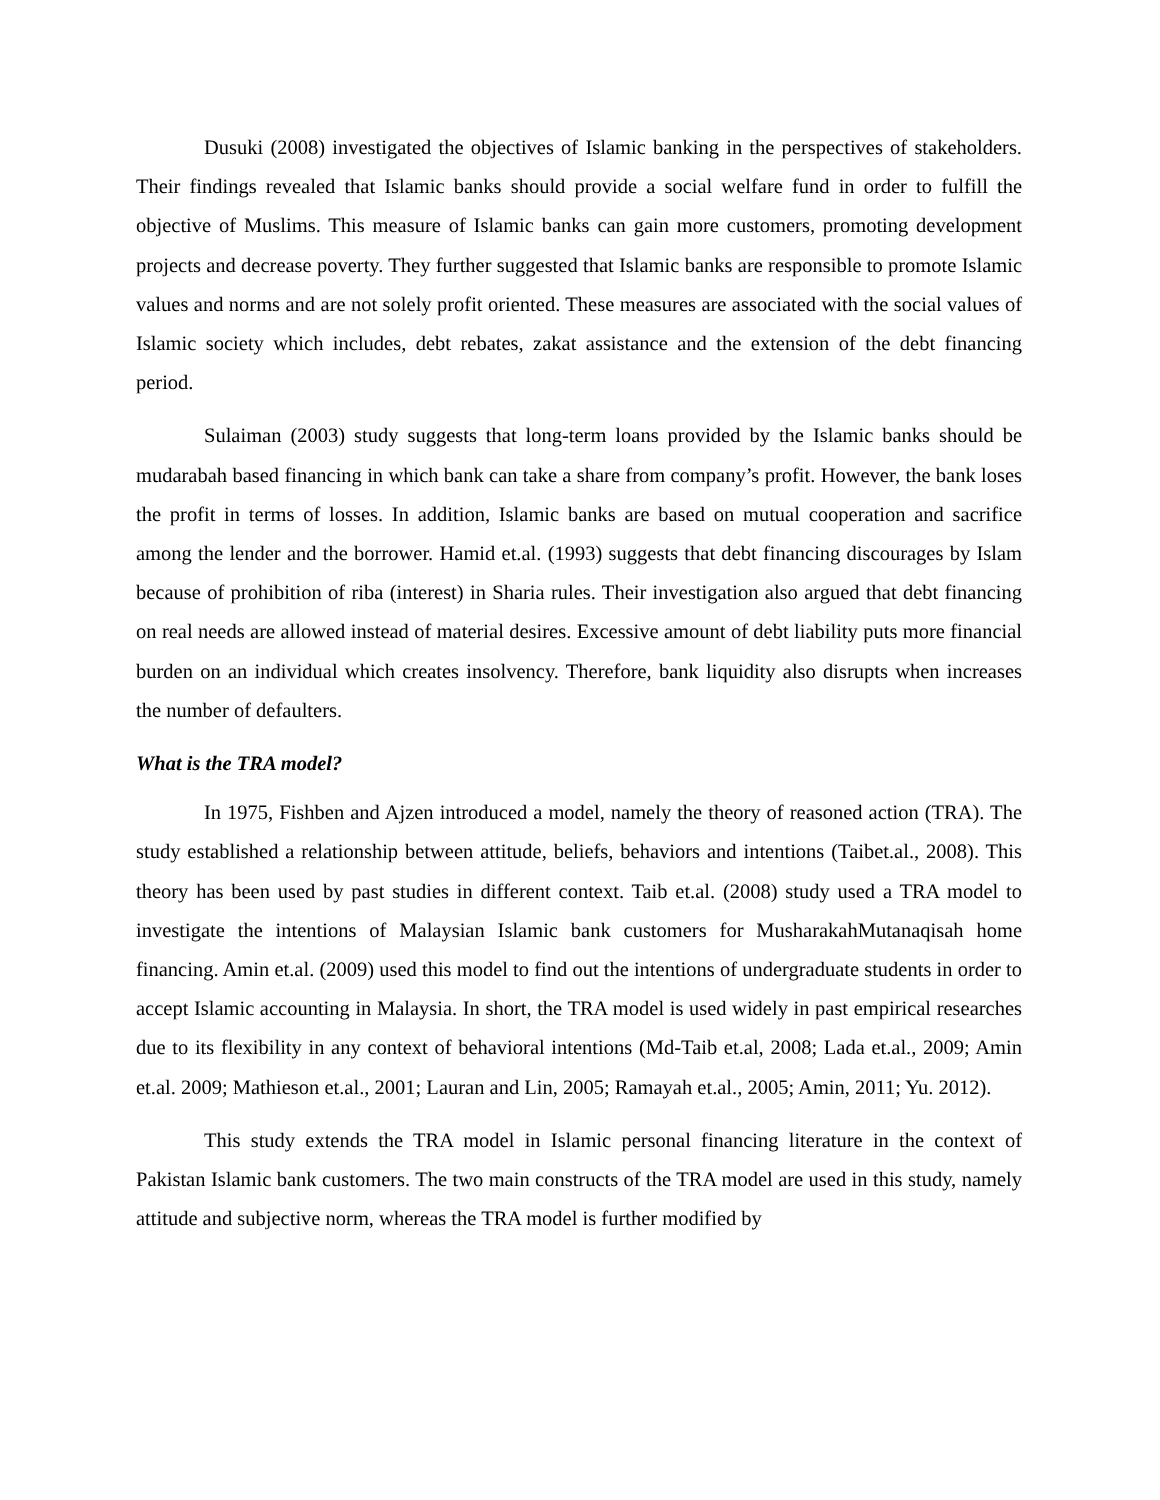Dusuki (2008) investigated the objectives of Islamic banking in the perspectives of stakeholders. Their findings revealed that Islamic banks should provide a social welfare fund in order to fulfill the objective of Muslims. This measure of Islamic banks can gain more customers, promoting development projects and decrease poverty. They further suggested that Islamic banks are responsible to promote Islamic values and norms and are not solely profit oriented. These measures are associated with the social values of Islamic society which includes, debt rebates, zakat assistance and the extension of the debt financing period.
Sulaiman (2003) study suggests that long-term loans provided by the Islamic banks should be mudarabah based financing in which bank can take a share from company’s profit. However, the bank loses the profit in terms of losses. In addition, Islamic banks are based on mutual cooperation and sacrifice among the lender and the borrower. Hamid et.al. (1993) suggests that debt financing discourages by Islam because of prohibition of riba (interest) in Sharia rules. Their investigation also argued that debt financing on real needs are allowed instead of material desires. Excessive amount of debt liability puts more financial burden on an individual which creates insolvency. Therefore, bank liquidity also disrupts when increases the number of defaulters.
What is the TRA model?
In 1975, Fishben and Ajzen introduced a model, namely the theory of reasoned action (TRA). The study established a relationship between attitude, beliefs, behaviors and intentions (Taibet.al., 2008). This theory has been used by past studies in different context. Taib et.al. (2008) study used a TRA model to investigate the intentions of Malaysian Islamic bank customers for MusharakahMutanaqisah home financing. Amin et.al. (2009) used this model to find out the intentions of undergraduate students in order to accept Islamic accounting in Malaysia. In short, the TRA model is used widely in past empirical researches due to its flexibility in any context of behavioral intentions (Md-Taib et.al, 2008; Lada et.al., 2009; Amin et.al. 2009; Mathieson et.al., 2001; Lauran and Lin, 2005; Ramayah et.al., 2005; Amin, 2011; Yu. 2012).
This study extends the TRA model in Islamic personal financing literature in the context of Pakistan Islamic bank customers. The two main constructs of the TRA model are used in this study, namely attitude and subjective norm, whereas the TRA model is further modified by